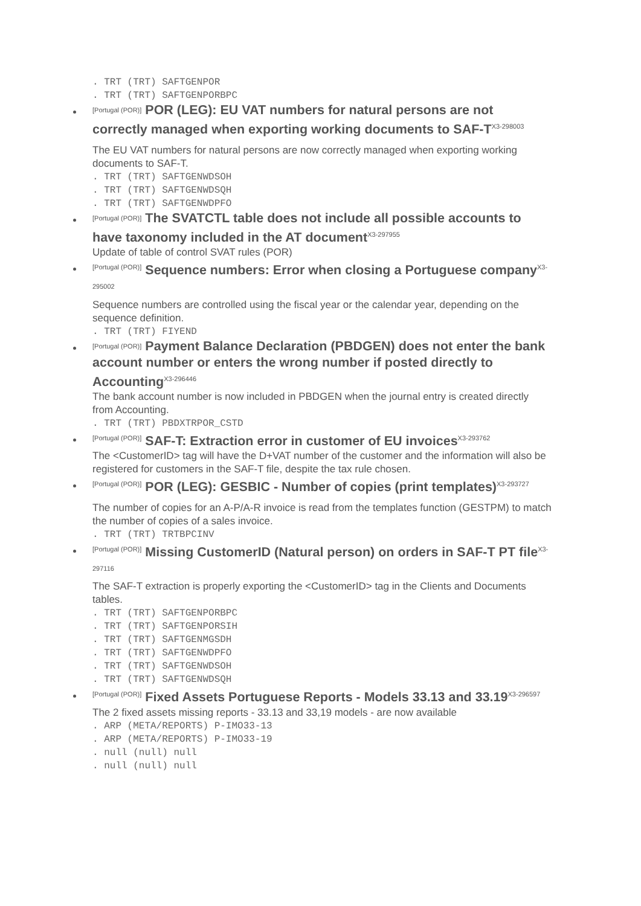. TRT (TRT) SAFTGENPOR
. TRT (TRT) SAFTGENPORBPC
[Portugal (POR)] POR (LEG): EU VAT numbers for natural persons are not correctly managed when exporting working documents to SAF-T<sup>X3-298003</sup>
The EU VAT numbers for natural persons are now correctly managed when exporting working documents to SAF-T.
. TRT (TRT) SAFTGENWDSOH
. TRT (TRT) SAFTGENWDSQH
. TRT (TRT) SAFTGENWDPFO
[Portugal (POR)] The SVATCTL table does not include all possible accounts to have taxonomy included in the AT document<sup>X3-297955</sup>
Update of table of control SVAT rules (POR)
[Portugal (POR)] Sequence numbers: Error when closing a Portuguese company<sup>X3-295002</sup>
Sequence numbers are controlled using the fiscal year or the calendar year, depending on the sequence definition.
. TRT (TRT) FIYEND
[Portugal (POR)] Payment Balance Declaration (PBDGEN) does not enter the bank account number or enters the wrong number if posted directly to Accounting<sup>X3-296446</sup>
The bank account number is now included in PBDGEN when the journal entry is created directly from Accounting.
. TRT (TRT) PBDXTRPOR_CSTD
[Portugal (POR)] SAF-T: Extraction error in customer of EU invoices<sup>X3-293762</sup>
The <CustomerID> tag will have the D+VAT number of the customer and the information will also be registered for customers in the SAF-T file, despite the tax rule chosen.
[Portugal (POR)] POR (LEG): GESBIC - Number of copies (print templates)<sup>X3-293727</sup>
The number of copies for an A-P/A-R invoice is read from the templates function (GESTPM) to match the number of copies of a sales invoice.
. TRT (TRT) TRTBPCINV
[Portugal (POR)] Missing CustomerID (Natural person) on orders in SAF-T PT file<sup>X3-297116</sup>
The SAF-T extraction is properly exporting the <CustomerID> tag in the Clients and Documents tables.
. TRT (TRT) SAFTGENPORBPC
. TRT (TRT) SAFTGENPORSIH
. TRT (TRT) SAFTGENMGSDH
. TRT (TRT) SAFTGENWDPFO
. TRT (TRT) SAFTGENWDSOH
. TRT (TRT) SAFTGENWDSQH
[Portugal (POR)] Fixed Assets Portuguese Reports - Models 33.13 and 33.19<sup>X3-296597</sup>
The 2 fixed assets missing reports - 33.13 and 33,19 models - are now available
. ARP (META/REPORTS) P-IMO33-13
. ARP (META/REPORTS) P-IMO33-19
. null (null) null
. null (null) null